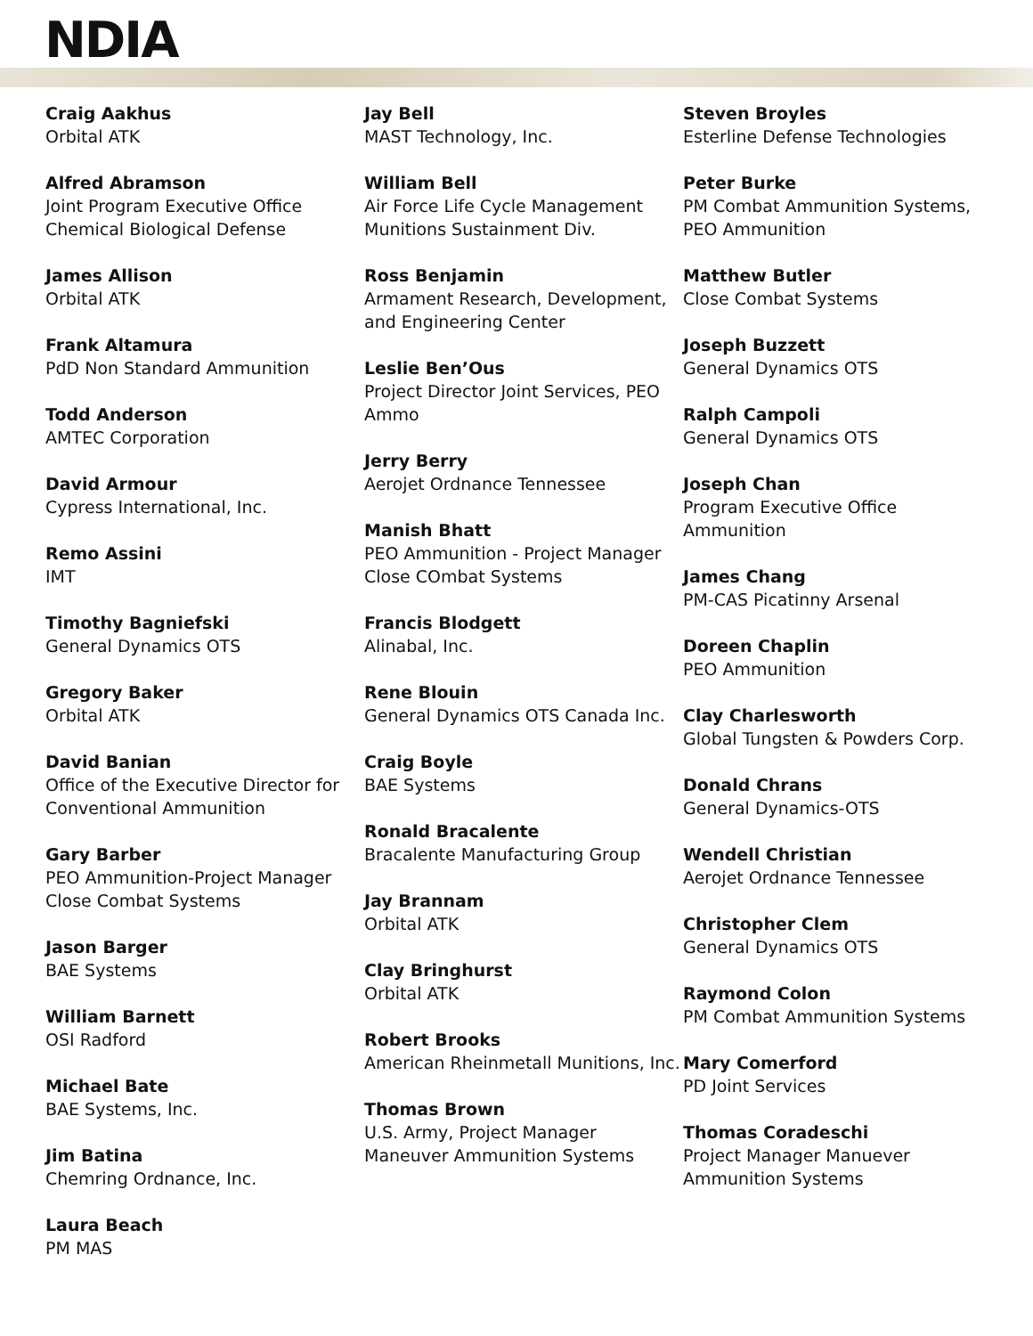NDIA
Craig Aakhus
Orbital ATK
Alfred Abramson
Joint Program Executive Office Chemical Biological Defense
James Allison
Orbital ATK
Frank Altamura
PdD Non Standard Ammunition
Todd Anderson
AMTEC Corporation
David Armour
Cypress International, Inc.
Remo Assini
IMT
Timothy Bagniefski
General Dynamics OTS
Gregory Baker
Orbital ATK
David Banian
Office of the Executive Director for Conventional Ammunition
Gary Barber
PEO Ammunition-Project Manager Close Combat Systems
Jason Barger
BAE Systems
William Barnett
OSI Radford
Michael Bate
BAE Systems, Inc.
Jim Batina
Chemring Ordnance, Inc.
Laura Beach
PM MAS
Jay Bell
MAST Technology, Inc.
William Bell
Air Force Life Cycle Management Munitions Sustainment Div.
Ross Benjamin
Armament Research, Development, and Engineering Center
Leslie Ben’Ous
Project Director Joint Services, PEO Ammo
Jerry Berry
Aerojet Ordnance Tennessee
Manish Bhatt
PEO Ammunition - Project Manager Close COmbat Systems
Francis Blodgett
Alinabal, Inc.
Rene Blouin
General Dynamics OTS Canada Inc.
Craig Boyle
BAE Systems
Ronald Bracalente
Bracalente Manufacturing Group
Jay Brannam
Orbital ATK
Clay Bringhurst
Orbital ATK
Robert Brooks
American Rheinmetall Munitions, Inc.
Thomas Brown
U.S. Army, Project Manager Maneuver Ammunition Systems
Steven Broyles
Esterline Defense Technologies
Peter Burke
PM Combat Ammunition Systems, PEO Ammunition
Matthew Butler
Close Combat Systems
Joseph Buzzett
General Dynamics OTS
Ralph Campoli
General Dynamics OTS
Joseph Chan
Program Executive Office Ammunition
James Chang
PM-CAS Picatinny Arsenal
Doreen Chaplin
PEO Ammunition
Clay Charlesworth
Global Tungsten & Powders Corp.
Donald Chrans
General Dynamics-OTS
Wendell Christian
Aerojet Ordnance Tennessee
Christopher Clem
General Dynamics OTS
Raymond Colon
PM Combat Ammunition Systems
Mary Comerford
PD Joint Services
Thomas Coradeschi
Project Manager Manuever Ammunition Systems